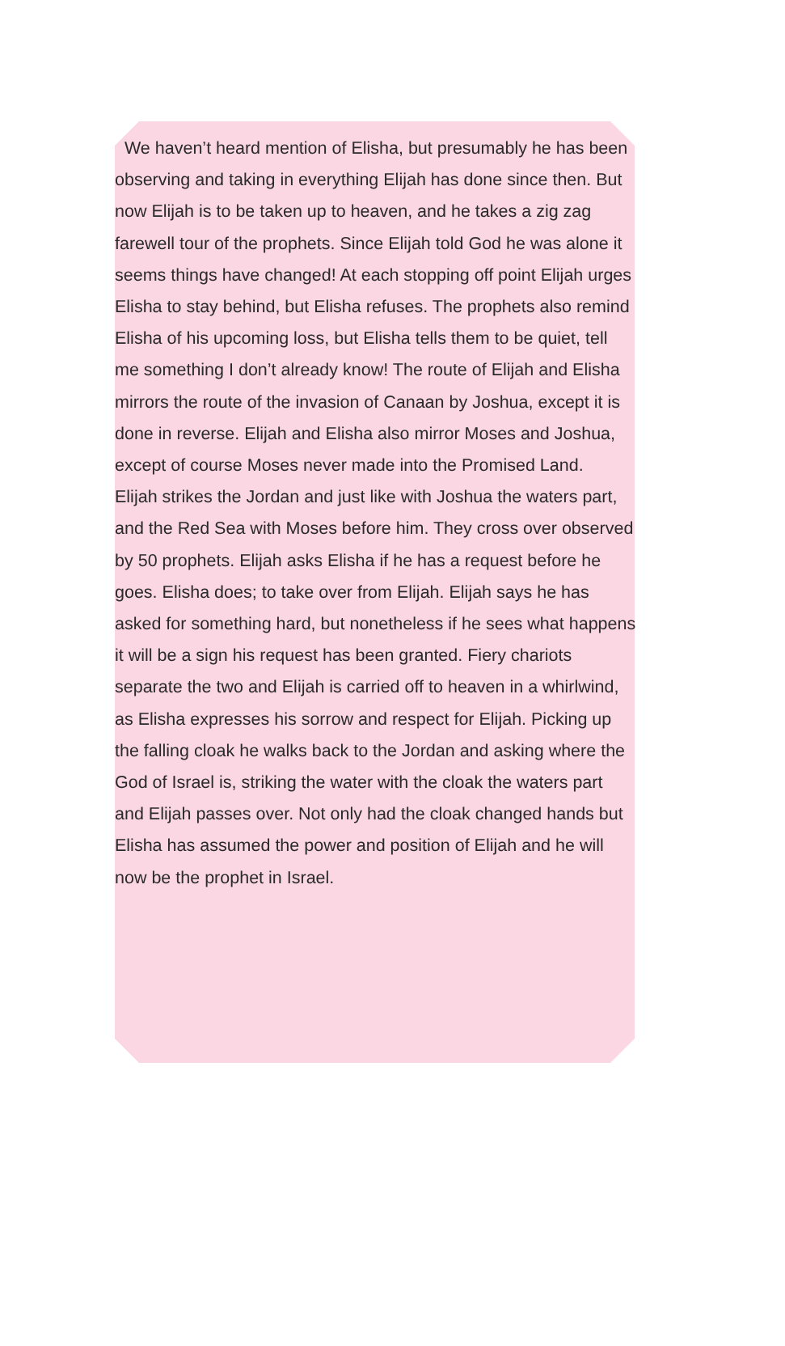We haven’t heard mention of Elisha, but presumably he has been observing and taking in everything Elijah has done since then. But now Elijah is to be taken up to heaven, and he takes a zig zag farewell tour of the prophets. Since Elijah told God he was alone it seems things have changed! At each stopping off point Elijah urges Elisha to stay behind, but Elisha refuses. The prophets also remind Elisha of his upcoming loss, but Elisha tells them to be quiet, tell me something I don’t already know! The route of Elijah and Elisha mirrors the route of the invasion of Canaan by Joshua, except it is done in reverse. Elijah and Elisha also mirror Moses and Joshua, except of course Moses never made into the Promised Land.
Elijah strikes the Jordan and just like with Joshua the waters part, and the Red Sea with Moses before him. They cross over observed by 50 prophets. Elijah asks Elisha if he has a request before he goes. Elisha does; to take over from Elijah. Elijah says he has asked for something hard, but nonetheless if he sees what happens it will be a sign his request has been granted. Fiery chariots separate the two and Elijah is carried off to heaven in a whirlwind, as Elisha expresses his sorrow and respect for Elijah. Picking up the falling cloak he walks back to the Jordan and asking where the God of Israel is, striking the water with the cloak the waters part and Elijah passes over. Not only had the cloak changed hands but Elisha has assumed the power and position of Elijah and he will now be the prophet in Israel.